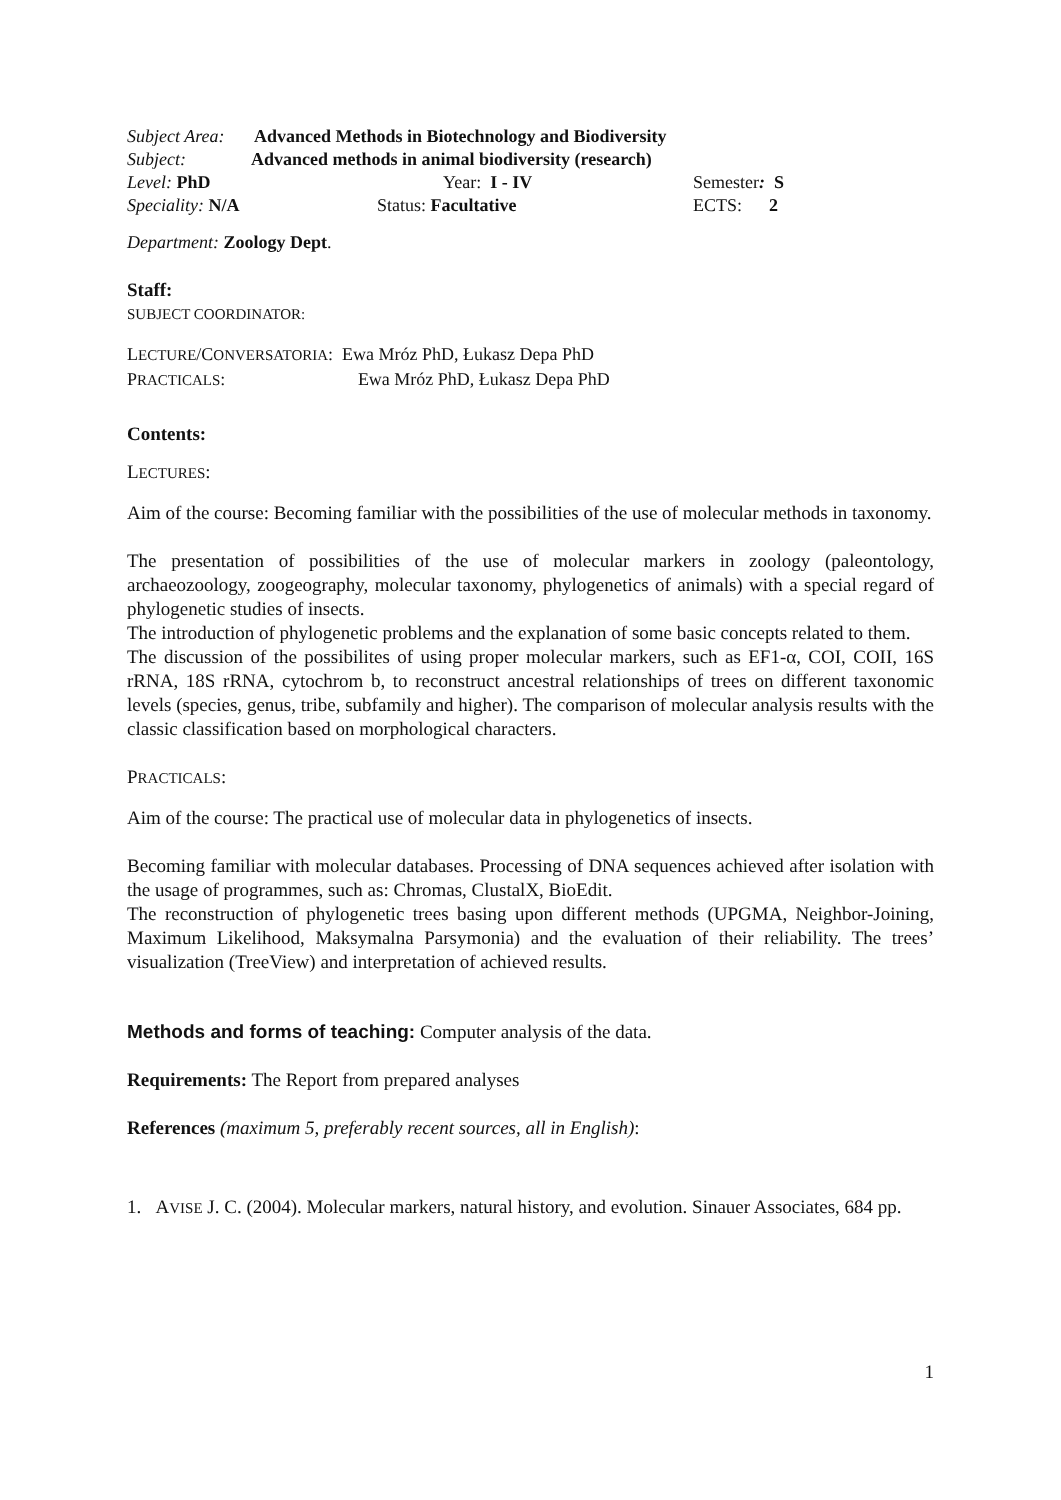Subject Area: Advanced Methods in Biotechnology and Biodiversity
Subject: Advanced methods in animal biodiversity (research)
Level: PhD Year: I - IV Semester: S
Speciality: N/A Status: Facultative ECTS: 2
Department: Zoology Dept.
Staff:
SUBJECT COORDINATOR:
LECTURE/CONVERSATORIA: Ewa Mróz PhD, Łukasz Depa PhD
PRACTICALS: Ewa Mróz PhD, Łukasz Depa PhD
Contents:
LECTURES:
Aim of the course: Becoming familiar with the possibilities of the use of molecular methods in taxonomy.
The presentation of possibilities of the use of molecular markers in zoology (paleontology, archaeozoology, zoogeography, molecular taxonomy, phylogenetics of animals) with a special regard of phylogenetic studies of insects.
The introduction of phylogenetic problems and the explanation of some basic concepts related to them.
The discussion of the possibilites of using proper molecular markers, such as EF1-α, COI, COII, 16S rRNA, 18S rRNA, cytochrom b, to reconstruct ancestral relationships of trees on different taxonomic levels (species, genus, tribe, subfamily and higher). The comparison of molecular analysis results with the classic classification based on morphological characters.
PRACTICALS:
Aim of the course: The practical use of molecular data in phylogenetics of insects.
Becoming familiar with molecular databases. Processing of DNA sequences achieved after isolation with the usage of programmes, such as: Chromas, ClustalX, BioEdit.
The reconstruction of phylogenetic trees basing upon different methods (UPGMA, Neighbor-Joining, Maximum Likelihood, Maksymalna Parsymonia) and the evaluation of their reliability. The trees’ visualization (TreeView) and interpretation of achieved results.
Methods and forms of teaching: Computer analysis of the data.
Requirements: The Report from prepared analyses
References (maximum 5, preferably recent sources, all in English):
1. AVISE J. C. (2004). Molecular markers, natural history, and evolution. Sinauer Associates, 684 pp.
1